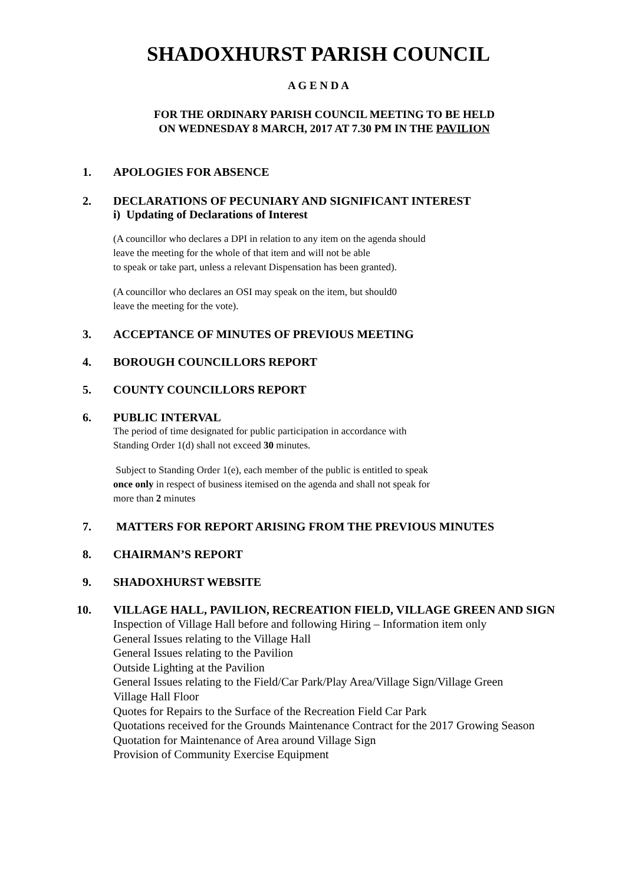SHADOXHURST PARISH COUNCIL
A G E N D A
FOR THE ORDINARY PARISH COUNCIL MEETING TO BE HELD
ON WEDNESDAY 8 MARCH, 2017 AT 7.30 PM IN THE PAVILION
1. APOLOGIES FOR ABSENCE
2. DECLARATIONS OF PECUNIARY AND SIGNIFICANT INTEREST
i) Updating of Declarations of Interest
(A councillor who declares a DPI in relation to any item on the agenda should
leave the meeting for the whole of that item and will not be able
to speak or take part, unless a relevant Dispensation has been granted).
(A councillor who declares an OSI may speak on the item, but should0
leave the meeting for the vote).
3. ACCEPTANCE OF MINUTES OF PREVIOUS MEETING
4. BOROUGH COUNCILLORS REPORT
5. COUNTY COUNCILLORS REPORT
6. PUBLIC INTERVAL
The period of time designated for public participation in accordance with
Standing Order 1(d) shall not exceed 30 minutes.
Subject to Standing Order 1(e), each member of the public is entitled to speak
once only in respect of business itemised on the agenda and shall not speak for
more than 2 minutes
7. MATTERS FOR REPORT ARISING FROM THE PREVIOUS MINUTES
8. CHAIRMAN’S REPORT
9. SHADOXHURST WEBSITE
10. VILLAGE HALL, PAVILION, RECREATION FIELD, VILLAGE GREEN AND SIGN
Inspection of Village Hall before and following Hiring – Information item only
General Issues relating to the Village Hall
General Issues relating to the Pavilion
Outside Lighting at the Pavilion
General Issues relating to the Field/Car Park/Play Area/Village Sign/Village Green
Village Hall Floor
Quotes for Repairs to the Surface of the Recreation Field Car Park
Quotations received for the Grounds Maintenance Contract for the 2017 Growing Season
Quotation for Maintenance of Area around Village Sign
Provision of Community Exercise Equipment